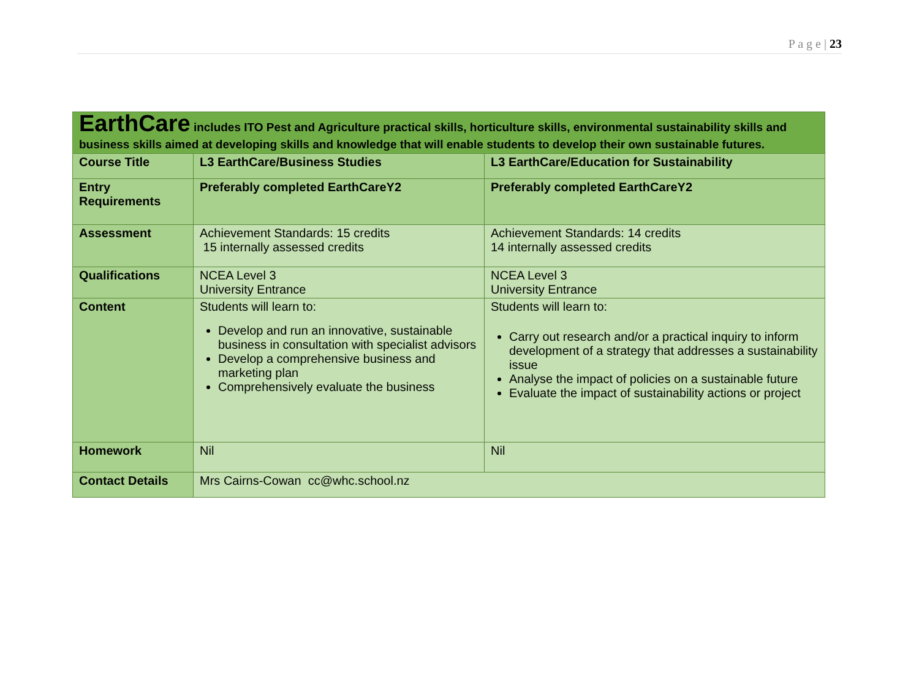P a g e | 23
| EarthCare includes ITO Pest and Agriculture practical skills, horticulture skills, environmental sustainability skills and business skills aimed at developing skills and knowledge that will enable students to develop their own sustainable futures. | | |
| Course Title | L3 EarthCare/Business Studies | L3 EarthCare/Education for Sustainability |
| Entry Requirements | Preferably completed EarthCareY2 | Preferably completed EarthCareY2 |
| Assessment | Achievement Standards: 15 credits 15 internally assessed credits | Achievement Standards: 14 credits 14 internally assessed credits |
| Qualifications | NCEA Level 3 University Entrance | NCEA Level 3 University Entrance |
| Content | Students will learn to: Develop and run an innovative, sustainable business in consultation with specialist advisors Develop a comprehensive business and marketing plan Comprehensively evaluate the business | Students will learn to: Carry out research and/or a practical inquiry to inform development of a strategy that addresses a sustainability issue Analyse the impact of policies on a sustainable future Evaluate the impact of sustainability actions or project |
| Homework | Nil | Nil |
| Contact Details | Mrs Cairns-Cowan cc@whc.school.nz | |